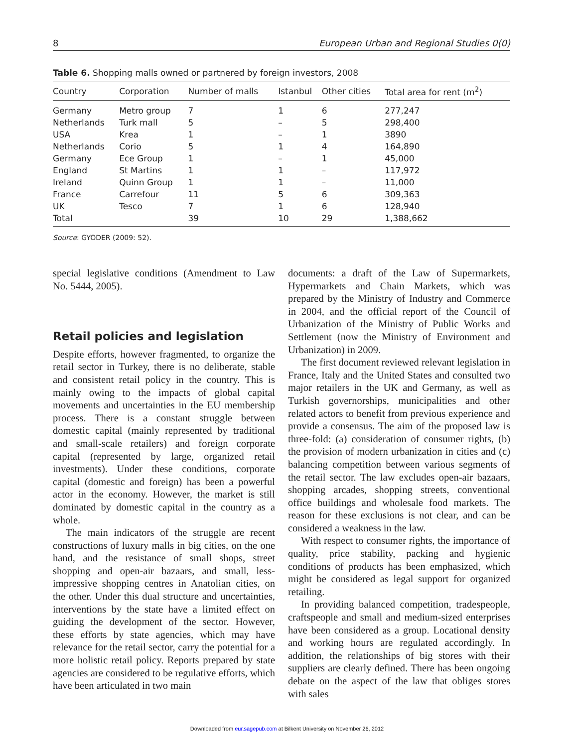8 European Urban and Regional Studies 0(0)
Table 6. Shopping malls owned or partnered by foreign investors, 2008
| Country | Corporation | Number of malls | Istanbul | Other cities | Total area for rent (m<sup>2</sup>) |
| --- | --- | --- | --- | --- | --- |
| Germany | Metro group | 7 | 1 | 6 | 277,247 |
| Netherlands | Turk mall | 5 | – | 5 | 298,400 |
| USA | Krea | 1 | – | 1 | 3890 |
| Netherlands | Corio | 5 | 1 | 4 | 164,890 |
| Germany | Ece Group | 1 | – | 1 | 45,000 |
| England | St Martins | 1 | 1 | – | 117,972 |
| Ireland | Quinn Group | 1 | 1 | – | 11,000 |
| France | Carrefour | 11 | 5 | 6 | 309,363 |
| UK | Tesco | 7 | 1 | 6 | 128,940 |
| Total | | 39 | 10 | 29 | 1,388,662 |
Source: GYODER (2009: 52).
special legislative conditions (Amendment to Law No. 5444, 2005).
Retail policies and legislation
Despite efforts, however fragmented, to organize the retail sector in Turkey, there is no deliberate, stable and consistent retail policy in the country. This is mainly owing to the impacts of global capital movements and uncertainties in the EU membership process. There is a constant struggle between domestic capital (mainly represented by traditional and small-scale retailers) and foreign corporate capital (represented by large, organized retail investments). Under these conditions, corporate capital (domestic and foreign) has been a powerful actor in the economy. However, the market is still dominated by domestic capital in the country as a whole.
The main indicators of the struggle are recent constructions of luxury malls in big cities, on the one hand, and the resistance of small shops, street shopping and open-air bazaars, and small, less-impressive shopping centres in Anatolian cities, on the other. Under this dual structure and uncertainties, interventions by the state have a limited effect on guiding the development of the sector. However, these efforts by state agencies, which may have relevance for the retail sector, carry the potential for a more holistic retail policy. Reports prepared by state agencies are considered to be regulative efforts, which have been articulated in two main
documents: a draft of the Law of Supermarkets, Hypermarkets and Chain Markets, which was prepared by the Ministry of Industry and Commerce in 2004, and the official report of the Council of Urbanization of the Ministry of Public Works and Settlement (now the Ministry of Environment and Urbanization) in 2009.
The first document reviewed relevant legislation in France, Italy and the United States and consulted two major retailers in the UK and Germany, as well as Turkish governorships, municipalities and other related actors to benefit from previous experience and provide a consensus. The aim of the proposed law is three-fold: (a) consideration of consumer rights, (b) the provision of modern urbanization in cities and (c) balancing competition between various segments of the retail sector. The law excludes open-air bazaars, shopping arcades, shopping streets, conventional office buildings and wholesale food markets. The reason for these exclusions is not clear, and can be considered a weakness in the law.
With respect to consumer rights, the importance of quality, price stability, packing and hygienic conditions of products has been emphasized, which might be considered as legal support for organized retailing.
In providing balanced competition, tradespeople, craftspeople and small and medium-sized enterprises have been considered as a group. Locational density and working hours are regulated accordingly. In addition, the relationships of big stores with their suppliers are clearly defined. There has been ongoing debate on the aspect of the law that obliges stores with sales
Downloaded from eur.sagepub.com at Bilkent University on November 26, 2012